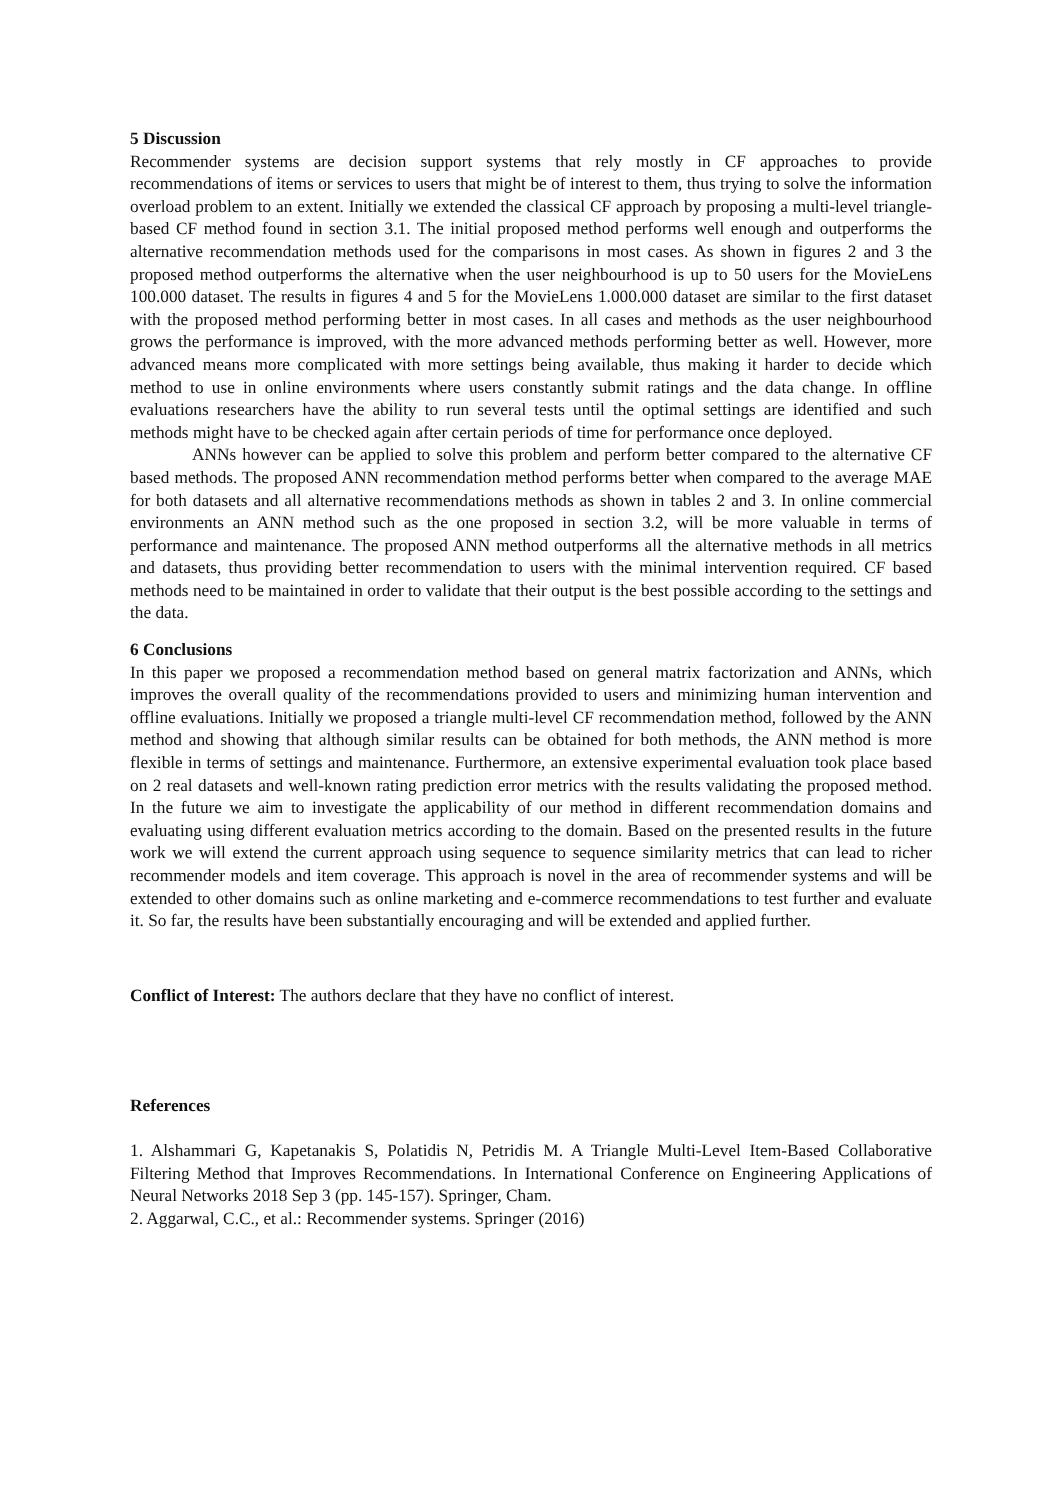5 Discussion
Recommender systems are decision support systems that rely mostly in CF approaches to provide recommendations of items or services to users that might be of interest to them, thus trying to solve the information overload problem to an extent. Initially we extended the classical CF approach by proposing a multi-level triangle-based CF method found in section 3.1. The initial proposed method performs well enough and outperforms the alternative recommendation methods used for the comparisons in most cases. As shown in figures 2 and 3 the proposed method outperforms the alternative when the user neighbourhood is up to 50 users for the MovieLens 100.000 dataset. The results in figures 4 and 5 for the MovieLens 1.000.000 dataset are similar to the first dataset with the proposed method performing better in most cases. In all cases and methods as the user neighbourhood grows the performance is improved, with the more advanced methods performing better as well. However, more advanced means more complicated with more settings being available, thus making it harder to decide which method to use in online environments where users constantly submit ratings and the data change. In offline evaluations researchers have the ability to run several tests until the optimal settings are identified and such methods might have to be checked again after certain periods of time for performance once deployed.
ANNs however can be applied to solve this problem and perform better compared to the alternative CF based methods. The proposed ANN recommendation method performs better when compared to the average MAE for both datasets and all alternative recommendations methods as shown in tables 2 and 3. In online commercial environments an ANN method such as the one proposed in section 3.2, will be more valuable in terms of performance and maintenance. The proposed ANN method outperforms all the alternative methods in all metrics and datasets, thus providing better recommendation to users with the minimal intervention required. CF based methods need to be maintained in order to validate that their output is the best possible according to the settings and the data.
6 Conclusions
In this paper we proposed a recommendation method based on general matrix factorization and ANNs, which improves the overall quality of the recommendations provided to users and minimizing human intervention and offline evaluations. Initially we proposed a triangle multi-level CF recommendation method, followed by the ANN method and showing that although similar results can be obtained for both methods, the ANN method is more flexible in terms of settings and maintenance. Furthermore, an extensive experimental evaluation took place based on 2 real datasets and well-known rating prediction error metrics with the results validating the proposed method. In the future we aim to investigate the applicability of our method in different recommendation domains and evaluating using different evaluation metrics according to the domain. Based on the presented results in the future work we will extend the current approach using sequence to sequence similarity metrics that can lead to richer recommender models and item coverage. This approach is novel in the area of recommender systems and will be extended to other domains such as online marketing and e-commerce recommendations to test further and evaluate it. So far, the results have been substantially encouraging and will be extended and applied further.
Conflict of Interest: The authors declare that they have no conflict of interest.
References
1. Alshammari G, Kapetanakis S, Polatidis N, Petridis M. A Triangle Multi-Level Item-Based Collaborative Filtering Method that Improves Recommendations. In International Conference on Engineering Applications of Neural Networks 2018 Sep 3 (pp. 145-157). Springer, Cham.
2. Aggarwal, C.C., et al.: Recommender systems. Springer (2016)